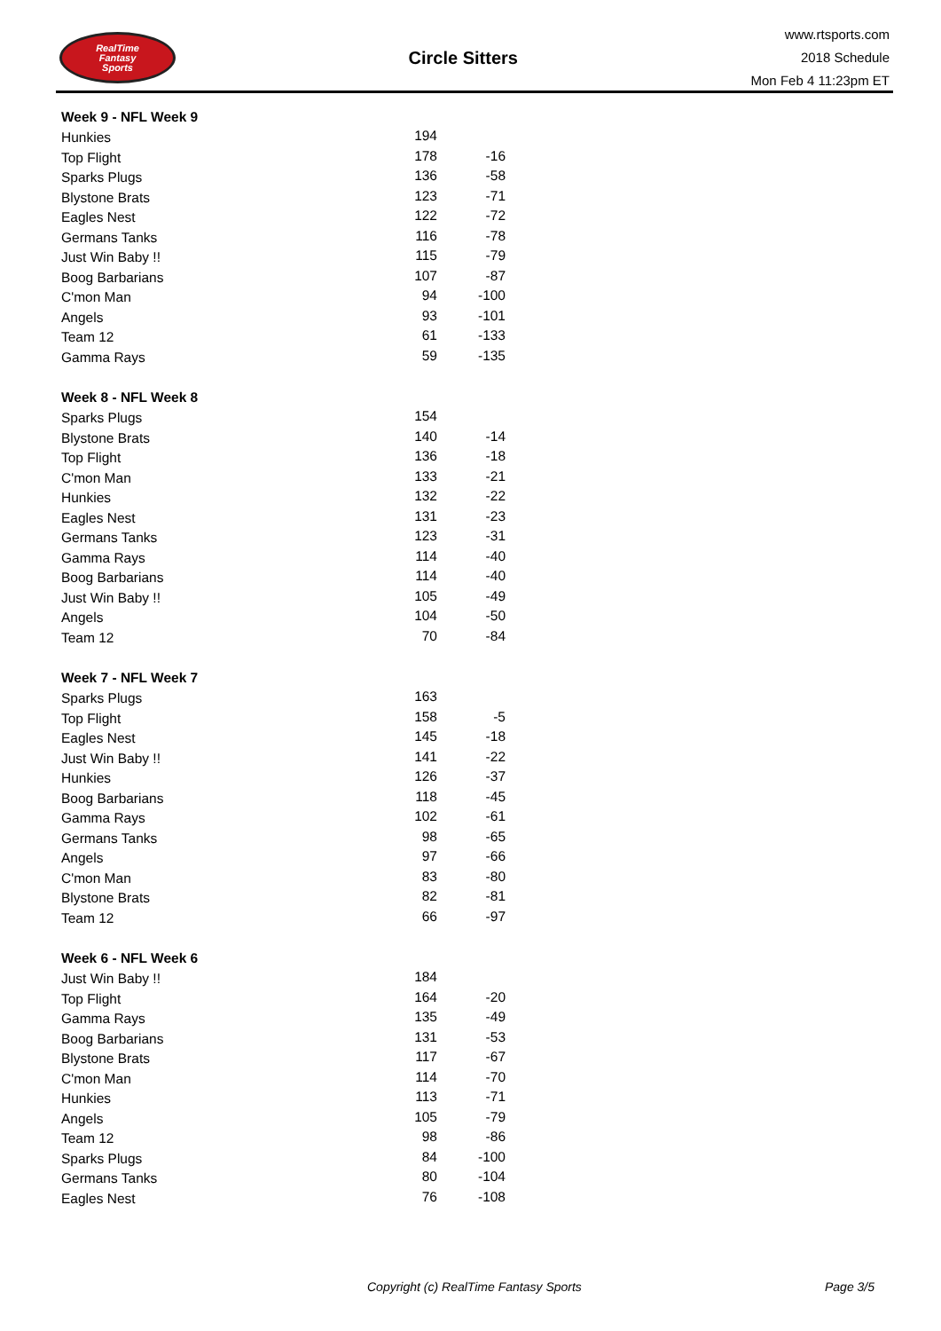RealTime
Fantasy
Sports
Circle Sitters
www.rtsports.com
2018 Schedule
Mon Feb 4 11:23pm ET
| Week 9 - NFL Week 9 | | |
| --- | --- | --- |
| Hunkies | 194 | |
| Top Flight | 178 | -16 |
| Sparks Plugs | 136 | -58 |
| Blystone Brats | 123 | -71 |
| Eagles Nest | 122 | -72 |
| Germans Tanks | 116 | -78 |
| Just Win Baby !! | 115 | -79 |
| Boog Barbarians | 107 | -87 |
| C'mon Man | 94 | -100 |
| Angels | 93 | -101 |
| Team 12 | 61 | -133 |
| Gamma Rays | 59 | -135 |
| Week 8 - NFL Week 8 | | |
| --- | --- | --- |
| Sparks Plugs | 154 | |
| Blystone Brats | 140 | -14 |
| Top Flight | 136 | -18 |
| C'mon Man | 133 | -21 |
| Hunkies | 132 | -22 |
| Eagles Nest | 131 | -23 |
| Germans Tanks | 123 | -31 |
| Gamma Rays | 114 | -40 |
| Boog Barbarians | 114 | -40 |
| Just Win Baby !! | 105 | -49 |
| Angels | 104 | -50 |
| Team 12 | 70 | -84 |
| Week 7 - NFL Week 7 | | |
| --- | --- | --- |
| Sparks Plugs | 163 | |
| Top Flight | 158 | -5 |
| Eagles Nest | 145 | -18 |
| Just Win Baby !! | 141 | -22 |
| Hunkies | 126 | -37 |
| Boog Barbarians | 118 | -45 |
| Gamma Rays | 102 | -61 |
| Germans Tanks | 98 | -65 |
| Angels | 97 | -66 |
| C'mon Man | 83 | -80 |
| Blystone Brats | 82 | -81 |
| Team 12 | 66 | -97 |
| Week 6 - NFL Week 6 | | |
| --- | --- | --- |
| Just Win Baby !! | 184 | |
| Top Flight | 164 | -20 |
| Gamma Rays | 135 | -49 |
| Boog Barbarians | 131 | -53 |
| Blystone Brats | 117 | -67 |
| C'mon Man | 114 | -70 |
| Hunkies | 113 | -71 |
| Angels | 105 | -79 |
| Team 12 | 98 | -86 |
| Sparks Plugs | 84 | -100 |
| Germans Tanks | 80 | -104 |
| Eagles Nest | 76 | -108 |
Copyright (c) RealTime Fantasy Sports Page 3/5